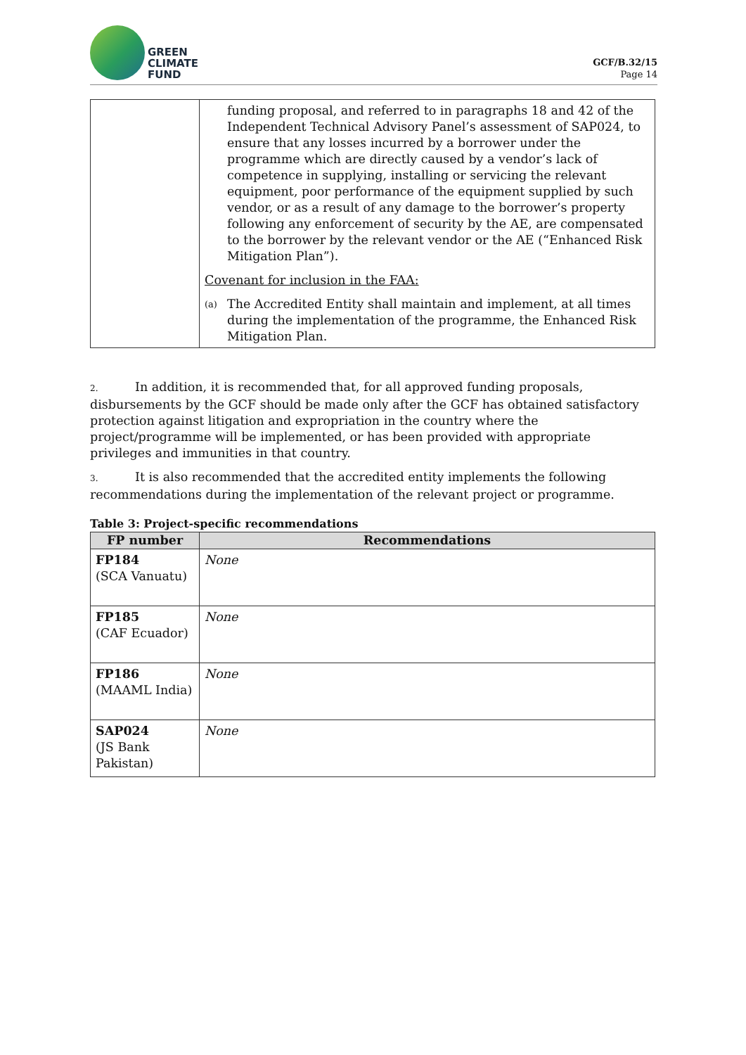GREEN
CLIMATE
FUND
GCF/B.32/15
Page 14
| | funding proposal, and referred to in paragraphs 18 and 42 of the Independent Technical Advisory Panel’s assessment of SAP024, to ensure that any losses incurred by a borrower under the programme which are directly caused by a vendor’s lack of competence in supplying, installing or servicing the relevant equipment, poor performance of the equipment supplied by such vendor, or as a result of any damage to the borrower’s property following any enforcement of security by the AE, are compensated to the borrower by the relevant vendor or the AE (“Enhanced Risk Mitigation Plan”). Covenant for inclusion in the FAA: (a) The Accredited Entity shall maintain and implement, at all times during the implementation of the programme, the Enhanced Risk Mitigation Plan. |
2. In addition, it is recommended that, for all approved funding proposals, disbursements by the GCF should be made only after the GCF has obtained satisfactory protection against litigation and expropriation in the country where the project/programme will be implemented, or has been provided with appropriate privileges and immunities in that country.
3. It is also recommended that the accredited entity implements the following recommendations during the implementation of the relevant project or programme.
Table 3: Project-specific recommendations
| FP number | Recommendations |
| --- | --- |
| FP184 (SCA Vanuatu) | None |
| FP185 (CAF Ecuador) | None |
| FP186 (MAAML India) | None |
| SAP024 (JS Bank Pakistan) | None |